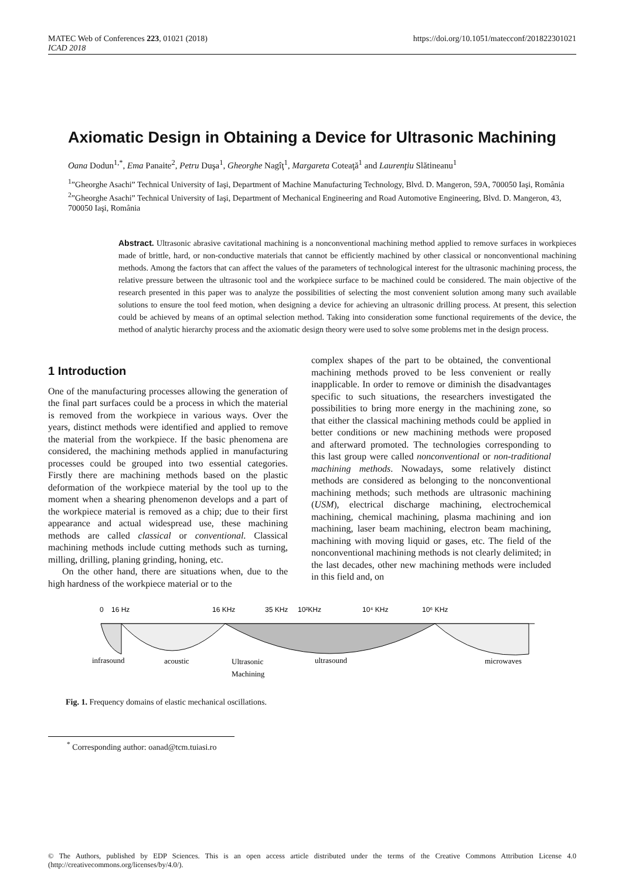MATEC Web of Conferences 223, 01021 (2018)
ICAD 2018
https://doi.org/10.1051/matecconf/201822301021
Axiomatic Design in Obtaining a Device for Ultrasonic Machining
Oana Dodun<sup>1,*</sup>, Ema Panaite<sup>2</sup>, Petru Duşa<sup>1</sup>, Gheorghe Nagîţ<sup>1</sup>, Margareta Coteaţă<sup>1</sup> and Laurenţiu Slătineanu<sup>1</sup>
<sup>1</sup>”Gheorghe Asachi” Technical University of Iaşi, Department of Machine Manufacturing Technology, Blvd. D. Mangeron, 59A, 700050 Iaşi, România
<sup>2</sup>”Gheorghe Asachi” Technical University of Iaşi, Department of Mechanical Engineering and Road Automotive Engineering, Blvd. D. Mangeron, 43, 700050 Iaşi, România
Abstract. Ultrasonic abrasive cavitational machining is a nonconventional machining method applied to remove surfaces in workpieces made of brittle, hard, or non-conductive materials that cannot be efficiently machined by other classical or nonconventional machining methods. Among the factors that can affect the values of the parameters of technological interest for the ultrasonic machining process, the relative pressure between the ultrasonic tool and the workpiece surface to be machined could be considered. The main objective of the research presented in this paper was to analyze the possibilities of selecting the most convenient solution among many such available solutions to ensure the tool feed motion, when designing a device for achieving an ultrasonic drilling process. At present, this selection could be achieved by means of an optimal selection method. Taking into consideration some functional requirements of the device, the method of analytic hierarchy process and the axiomatic design theory were used to solve some problems met in the design process.
1 Introduction
One of the manufacturing processes allowing the generation of the final part surfaces could be a process in which the material is removed from the workpiece in various ways. Over the years, distinct methods were identified and applied to remove the material from the workpiece. If the basic phenomena are considered, the machining methods applied in manufacturing processes could be grouped into two essential categories. Firstly there are machining methods based on the plastic deformation of the workpiece material by the tool up to the moment when a shearing phenomenon develops and a part of the workpiece material is removed as a chip; due to their first appearance and actual widespread use, these machining methods are called classical or conventional. Classical machining methods include cutting methods such as turning, milling, drilling, planing grinding, honing, etc.
On the other hand, there are situations when, due to the high hardness of the workpiece material or to the
complex shapes of the part to be obtained, the conventional machining methods proved to be less convenient or really inapplicable. In order to remove or diminish the disadvantages specific to such situations, the researchers investigated the possibilities to bring more energy in the machining zone, so that either the classical machining methods could be applied in better conditions or new machining methods were proposed and afterward promoted. The technologies corresponding to this last group were called nonconventional or non-traditional machining methods. Nowadays, some relatively distinct methods are considered as belonging to the nonconventional machining methods; such methods are ultrasonic machining (USM), electrical discharge machining, electrochemical machining, chemical machining, plasma machining and ion machining, laser beam machining, electron beam machining, machining with moving liquid or gases, etc. The field of the nonconventional machining methods is not clearly delimited; in the last decades, other new machining methods were included in this field and, on
0
16 Hz
16 KHz
35 KHz
10²KHz
10⁴ KHz
10⁶ KHz
infrasound
acoustic
Ultrasonic
Machining
ultrasound
microwaves
Fig. 1. Frequency domains of elastic mechanical oscillations.
<sup>*</sup> Corresponding author: oanad@tcm.tuiasi.ro
© The Authors, published by EDP Sciences. This is an open access article distributed under the terms of the Creative Commons Attribution License 4.0 (http://creativecommons.org/licenses/by/4.0/).